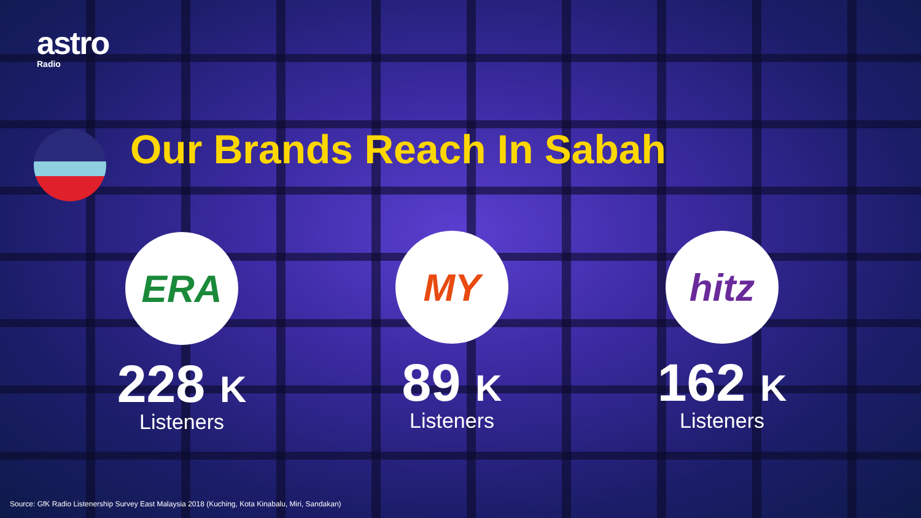astro
Radio
Our Brands Reach In Sabah
ERA
228 K
Listeners
MY
89 K
Listeners
hitz
162 K
Listeners
Source: GfK Radio Listenership Survey East Malaysia 2018 (Kuching, Kota Kinabalu, Miri, Sandakan)